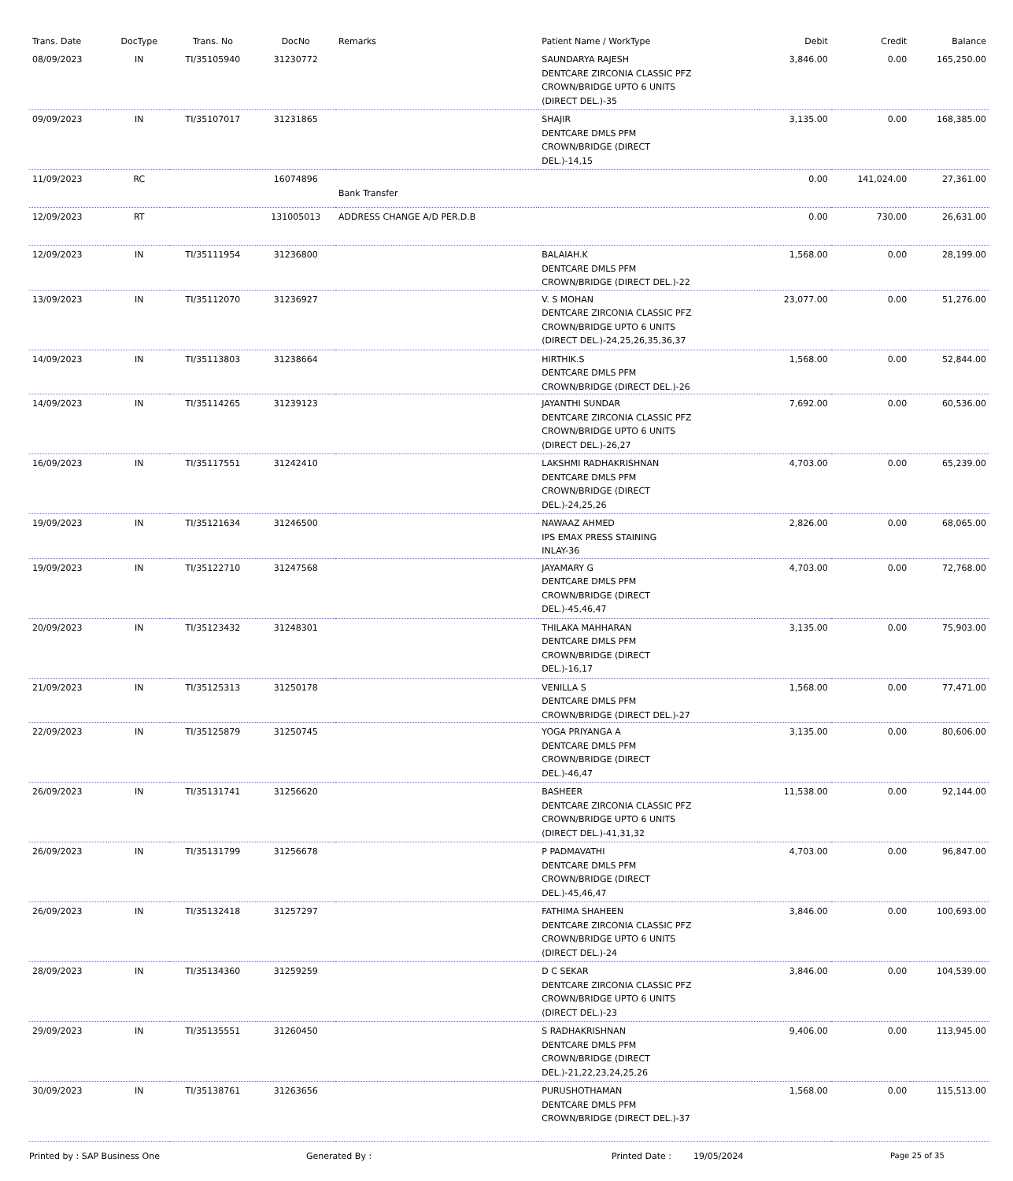| Trans. Date | DocType | Trans. No | DocNo | Remarks | Patient Name / WorkType | Debit | Credit | Balance |
| --- | --- | --- | --- | --- | --- | --- | --- | --- |
| 08/09/2023 | IN | TI/35105940 | 31230772 | | SAUNDARYA RAJESH DENTCARE ZIRCONIA CLASSIC PFZ CROWN/BRIDGE UPTO 6 UNITS (DIRECT DEL.)-35 | 3,846.00 | 0.00 | 165,250.00 |
| 09/09/2023 | IN | TI/35107017 | 31231865 | | SHAJIR DENTCARE DMLS PFM CROWN/BRIDGE (DIRECT DEL.)-14,15 | 3,135.00 | 0.00 | 168,385.00 |
| 11/09/2023 | RC | | 16074896 | Bank Transfer | | 0.00 | 141,024.00 | 27,361.00 |
| 12/09/2023 | RT | | 131005013 | ADDRESS CHANGE A/D PER.D.B | | 0.00 | 730.00 | 26,631.00 |
| 12/09/2023 | IN | TI/35111954 | 31236800 | | BALAIAH.K DENTCARE DMLS PFM CROWN/BRIDGE (DIRECT DEL.)-22 | 1,568.00 | 0.00 | 28,199.00 |
| 13/09/2023 | IN | TI/35112070 | 31236927 | | V. S MOHAN DENTCARE ZIRCONIA CLASSIC PFZ CROWN/BRIDGE UPTO 6 UNITS (DIRECT DEL.)-24,25,26,35,36,37 | 23,077.00 | 0.00 | 51,276.00 |
| 14/09/2023 | IN | TI/35113803 | 31238664 | | HIRTHIK.S DENTCARE DMLS PFM CROWN/BRIDGE (DIRECT DEL.)-26 | 1,568.00 | 0.00 | 52,844.00 |
| 14/09/2023 | IN | TI/35114265 | 31239123 | | JAYANTHI SUNDAR DENTCARE ZIRCONIA CLASSIC PFZ CROWN/BRIDGE UPTO 6 UNITS (DIRECT DEL.)-26,27 | 7,692.00 | 0.00 | 60,536.00 |
| 16/09/2023 | IN | TI/35117551 | 31242410 | | LAKSHMI RADHAKRISHNAN DENTCARE DMLS PFM CROWN/BRIDGE (DIRECT DEL.)-24,25,26 | 4,703.00 | 0.00 | 65,239.00 |
| 19/09/2023 | IN | TI/35121634 | 31246500 | | NAWAAZ AHMED IPS EMAX PRESS STAINING INLAY-36 | 2,826.00 | 0.00 | 68,065.00 |
| 19/09/2023 | IN | TI/35122710 | 31247568 | | JAYAMARY G DENTCARE DMLS PFM CROWN/BRIDGE (DIRECT DEL.)-45,46,47 | 4,703.00 | 0.00 | 72,768.00 |
| 20/09/2023 | IN | TI/35123432 | 31248301 | | THILAKA MAHHARAN DENTCARE DMLS PFM CROWN/BRIDGE (DIRECT DEL.)-16,17 | 3,135.00 | 0.00 | 75,903.00 |
| 21/09/2023 | IN | TI/35125313 | 31250178 | | VENILLA S DENTCARE DMLS PFM CROWN/BRIDGE (DIRECT DEL.)-27 | 1,568.00 | 0.00 | 77,471.00 |
| 22/09/2023 | IN | TI/35125879 | 31250745 | | YOGA PRIYANGA A DENTCARE DMLS PFM CROWN/BRIDGE (DIRECT DEL.)-46,47 | 3,135.00 | 0.00 | 80,606.00 |
| 26/09/2023 | IN | TI/35131741 | 31256620 | | BASHEER DENTCARE ZIRCONIA CLASSIC PFZ CROWN/BRIDGE UPTO 6 UNITS (DIRECT DEL.)-41,31,32 | 11,538.00 | 0.00 | 92,144.00 |
| 26/09/2023 | IN | TI/35131799 | 31256678 | | P PADMAVATHI DENTCARE DMLS PFM CROWN/BRIDGE (DIRECT DEL.)-45,46,47 | 4,703.00 | 0.00 | 96,847.00 |
| 26/09/2023 | IN | TI/35132418 | 31257297 | | FATHIMA SHAHEEN DENTCARE ZIRCONIA CLASSIC PFZ CROWN/BRIDGE UPTO 6 UNITS (DIRECT DEL.)-24 | 3,846.00 | 0.00 | 100,693.00 |
| 28/09/2023 | IN | TI/35134360 | 31259259 | | D C SEKAR DENTCARE ZIRCONIA CLASSIC PFZ CROWN/BRIDGE UPTO 6 UNITS (DIRECT DEL.)-23 | 3,846.00 | 0.00 | 104,539.00 |
| 29/09/2023 | IN | TI/35135551 | 31260450 | | S RADHAKRISHNAN DENTCARE DMLS PFM CROWN/BRIDGE (DIRECT DEL.)-21,22,23,24,25,26 | 9,406.00 | 0.00 | 113,945.00 |
| 30/09/2023 | IN | TI/35138761 | 31263656 | | PURUSHOTHAMAN DENTCARE DMLS PFM CROWN/BRIDGE (DIRECT DEL.)-37 | 1,568.00 | 0.00 | 115,513.00 |
Printed by : SAP Business One Generated By : Printed Date : 19/05/2024 Page 25 of 35